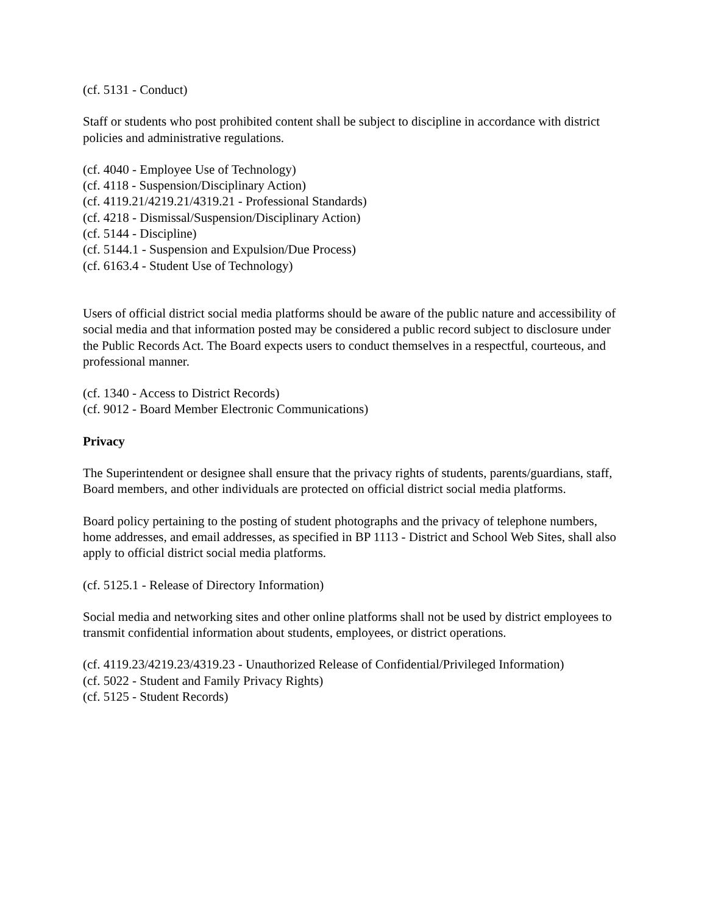(cf. 5131 - Conduct)
Staff or students who post prohibited content shall be subject to discipline in accordance with district policies and administrative regulations.
(cf. 4040 - Employee Use of Technology)
(cf. 4118 - Suspension/Disciplinary Action)
(cf. 4119.21/4219.21/4319.21 - Professional Standards)
(cf. 4218 - Dismissal/Suspension/Disciplinary Action)
(cf. 5144 - Discipline)
(cf. 5144.1 - Suspension and Expulsion/Due Process)
(cf. 6163.4 - Student Use of Technology)
Users of official district social media platforms should be aware of the public nature and accessibility of social media and that information posted may be considered a public record subject to disclosure under the Public Records Act. The Board expects users to conduct themselves in a respectful, courteous, and professional manner.
(cf. 1340 - Access to District Records)
(cf. 9012 - Board Member Electronic Communications)
Privacy
The Superintendent or designee shall ensure that the privacy rights of students, parents/guardians, staff, Board members, and other individuals are protected on official district social media platforms.
Board policy pertaining to the posting of student photographs and the privacy of telephone numbers, home addresses, and email addresses, as specified in BP 1113 - District and School Web Sites, shall also apply to official district social media platforms.
(cf. 5125.1 - Release of Directory Information)
Social media and networking sites and other online platforms shall not be used by district employees to transmit confidential information about students, employees, or district operations.
(cf. 4119.23/4219.23/4319.23 - Unauthorized Release of Confidential/Privileged Information)
(cf. 5022 - Student and Family Privacy Rights)
(cf. 5125 - Student Records)